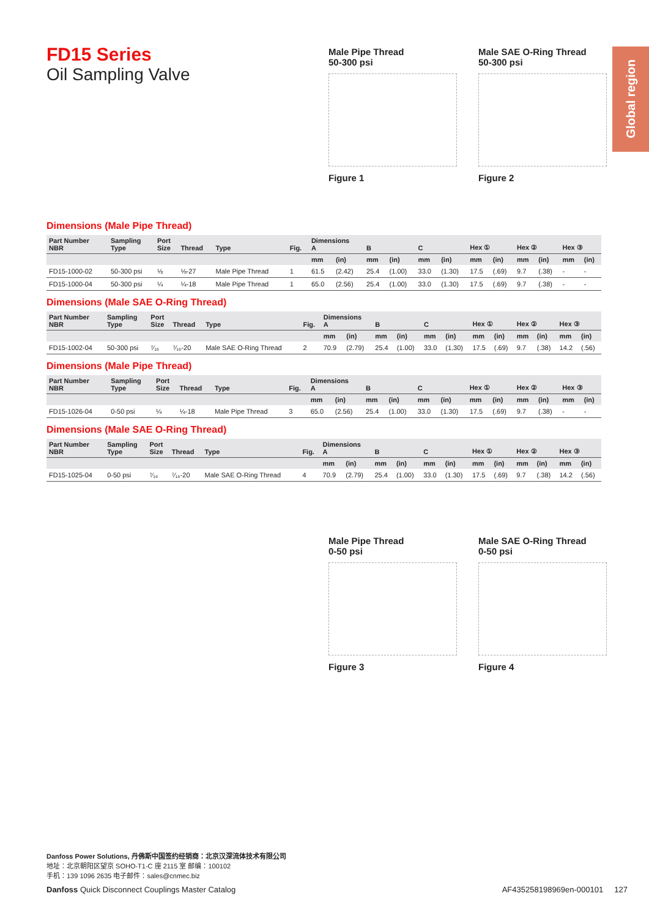Global region
FD15 Series
Oil Sampling Valve
Male Pipe Thread
50-300 psi
Figure 1
Male SAE O-Ring Thread
50-300 psi
Figure 2
Dimensions (Male Pipe Thread)
| Part Number NBR | Sampling Type | Port Size | Thread | Type | Fig. | Dimensions A | | B | | C | | Hex ① | | Hex ② | | Hex ③ | |
| --- | --- | --- | --- | --- | --- | --- | --- | --- | --- | --- | --- | --- | --- | --- | --- | --- | --- |
| | | | | | | mm | (in) | mm | (in) | mm | (in) | mm | (in) | mm | (in) | mm | (in) |
| FD15-1000-02 | 50-300 psi | ⅛ | ⅛-27 | Male Pipe Thread | 1 | 61.5 | (2.42) | 25.4 | (1.00) | 33.0 | (1.30) | 17.5 | (.69) | 9.7 | (.38) | - | - |
| FD15-1000-04 | 50-300 psi | ¼ | ¼-18 | Male Pipe Thread | 1 | 65.0 | (2.56) | 25.4 | (1.00) | 33.0 | (1.30) | 17.5 | (.69) | 9.7 | (.38) | - | - |
Dimensions (Male SAE O-Ring Thread)
| Part Number NBR | Sampling Type | Port Size | Thread | Type | Fig. | Dimensions A | | B | | C | | Hex ① | | Hex ② | | Hex ③ | |
| --- | --- | --- | --- | --- | --- | --- | --- | --- | --- | --- | --- | --- | --- | --- | --- | --- | --- |
| | | | | | | mm | (in) | mm | (in) | mm | (in) | mm | (in) | mm | (in) | mm | (in) |
| FD15-1002-04 | 50-300 psi | ⁷⁄₁₆ | ⁷⁄₁₆-20 | Male SAE O-Ring Thread | 2 | 70.9 | (2.79) | 25.4 | (1.00) | 33.0 | (1.30) | 17.5 | (.69) | 9.7 | (.38) | 14.2 | (.56) |
Dimensions (Male Pipe Thread)
| Part Number NBR | Sampling Type | Port Size | Thread | Type | Fig. | Dimensions A | | B | | C | | Hex ① | | Hex ② | | Hex ③ | |
| --- | --- | --- | --- | --- | --- | --- | --- | --- | --- | --- | --- | --- | --- | --- | --- | --- | --- |
| | | | | | | mm | (in) | mm | (in) | mm | (in) | mm | (in) | mm | (in) | mm | (in) |
| FD15-1026-04 | 0-50 psi | ¼ | ¼-18 | Male Pipe Thread | 3 | 65.0 | (2.56) | 25.4 | (1.00) | 33.0 | (1.30) | 17.5 | (.69) | 9.7 | (.38) | - | - |
Dimensions (Male SAE O-Ring Thread)
| Part Number NBR | Sampling Type | Port Size | Thread | Type | Fig. | Dimensions A | | B | | C | | Hex ① | | Hex ② | | Hex ③ | |
| --- | --- | --- | --- | --- | --- | --- | --- | --- | --- | --- | --- | --- | --- | --- | --- | --- | --- |
| | | | | | | mm | (in) | mm | (in) | mm | (in) | mm | (in) | mm | (in) | mm | (in) |
| FD15-1025-04 | 0-50 psi | ⁷⁄₁₆ | ⁷⁄₁₆-20 | Male SAE O-Ring Thread | 4 | 70.9 | (2.79) | 25.4 | (1.00) | 33.0 | (1.30) | 17.5 | (.69) | 9.7 | (.38) | 14.2 | (.56) |
Male Pipe Thread
0-50 psi
Figure 3
Male SAE O-Ring Thread
0-50 psi
Figure 4
Danfoss Power Solutions, 丹佛斯中国签约经销商：北京汉深流体技术有限公司
地址：北京朝阳区望京 SOHO-T1-C 座 2115 室 邮编：100102
手机：139 1096 2635 电子邮件：sales@cnmec.biz
Danfoss Quick Disconnect Couplings Master Catalog AF435258198969en-000101 127